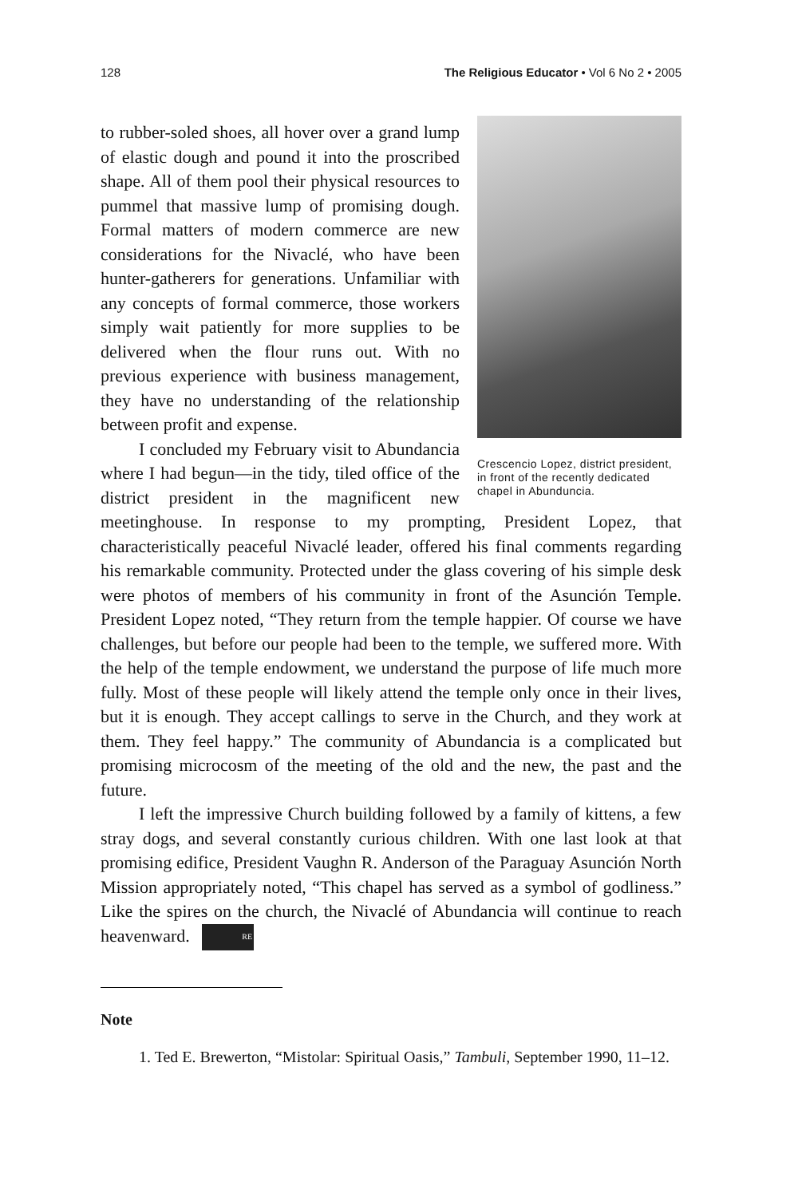128 The Religious Educator • Vol 6 No 2 • 2005
Crescencio Lopez, district president, in front of the recently dedicated chapel in Abunduncia.
to rubber-soled shoes, all hover over a grand lump of elastic dough and pound it into the proscribed shape. All of them pool their physical resources to pummel that massive lump of promising dough. Formal matters of modern commerce are new considerations for the Nivaclé, who have been hunter-gatherers for generations. Unfamiliar with any concepts of formal commerce, those workers simply wait patiently for more supplies to be delivered when the flour runs out. With no previous experience with business management, they have no understanding of the relationship between profit and expense.
I concluded my February visit to Abundancia where I had begun—in the tidy, tiled office of the district president in the magnificent new meetinghouse. In response to my prompting, President Lopez, that characteristically peaceful Nivaclé leader, offered his final comments regarding his remarkable community. Protected under the glass covering of his simple desk were photos of members of his community in front of the Asunción Temple. President Lopez noted, “They return from the temple happier. Of course we have challenges, but before our people had been to the temple, we suffered more. With the help of the temple endowment, we understand the purpose of life much more fully. Most of these people will likely attend the temple only once in their lives, but it is enough. They accept callings to serve in the Church, and they work at them. They feel happy.” The community of Abundancia is a complicated but promising microcosm of the meeting of the old and the new, the past and the future.
I left the impressive Church building followed by a family of kittens, a few stray dogs, and several constantly curious children. With one last look at that promising edifice, President Vaughn R. Anderson of the Paraguay Asunción North Mission appropriately noted, “This chapel has served as a symbol of godliness.” Like the spires on the church, the Nivaclé of Abundancia will continue to reach heavenward. RE
Note
1. Ted E. Brewerton, “Mistolar: Spiritual Oasis,” Tambuli, September 1990, 11–12.